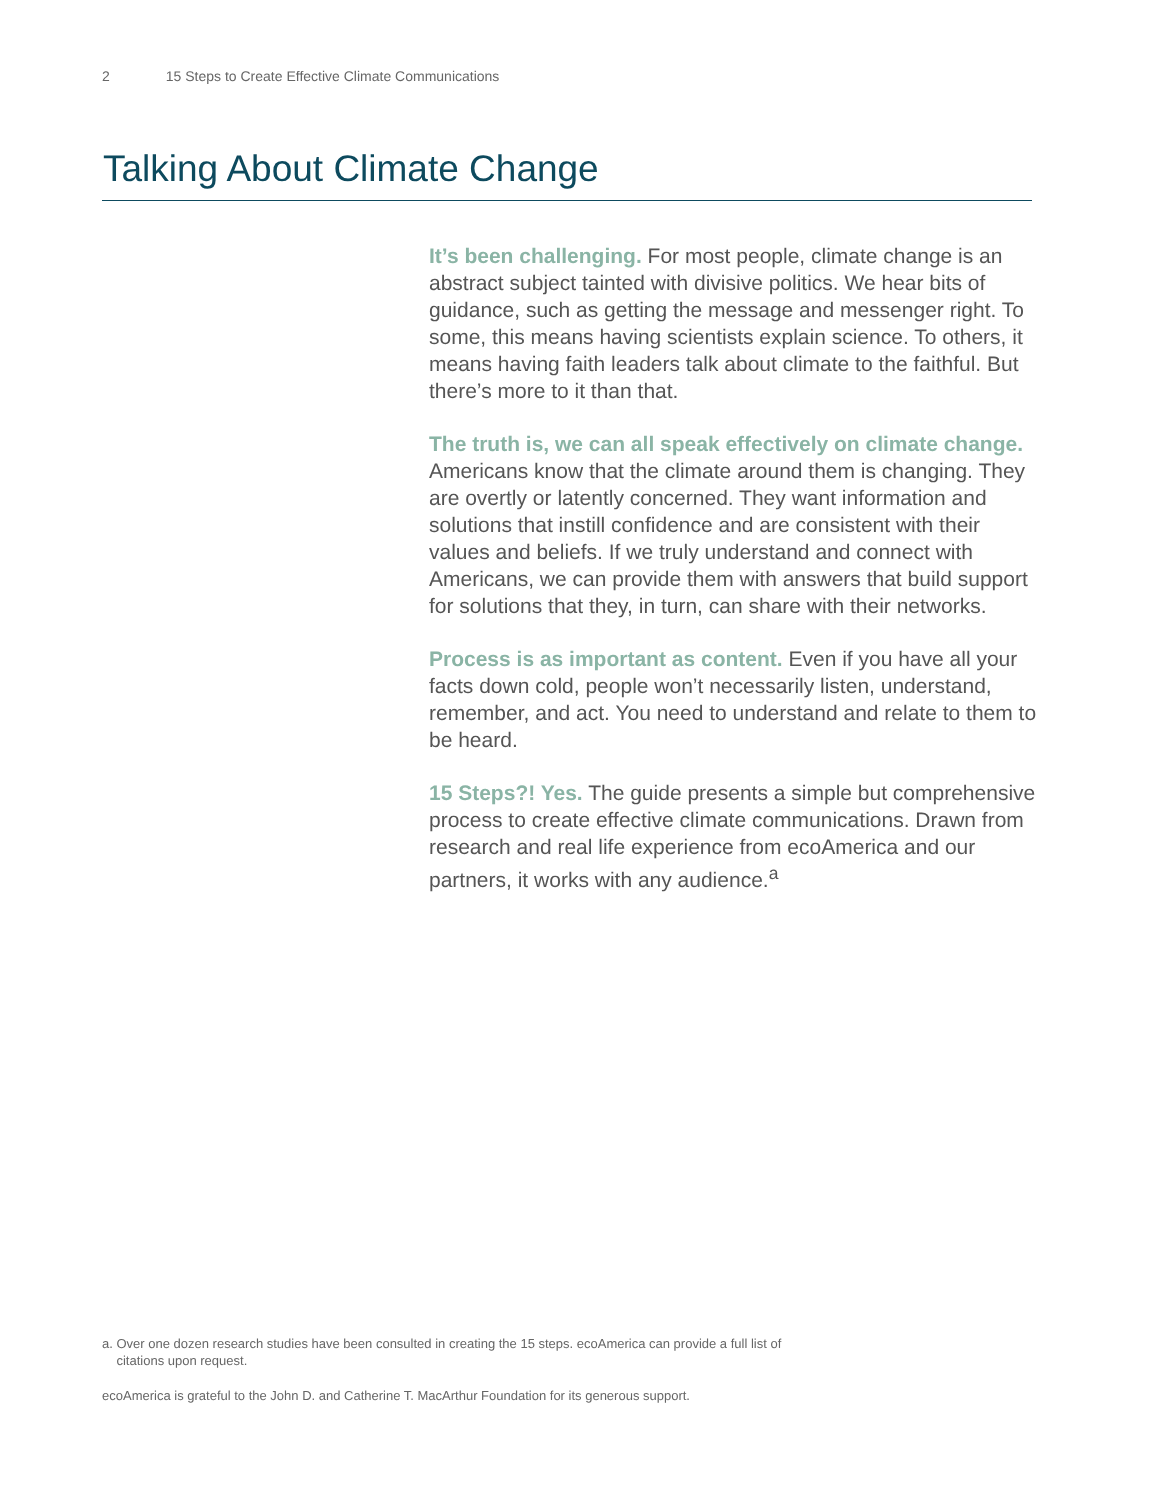2 15 Steps to Create Effective Climate Communications
Talking About Climate Change
It’s been challenging. For most people, climate change is an abstract subject tainted with divisive politics. We hear bits of guidance, such as getting the message and messenger right. To some, this means having scientists explain science. To others, it means having faith leaders talk about climate to the faithful. But there’s more to it than that.
The truth is, we can all speak effectively on climate change. Americans know that the climate around them is changing. They are overtly or latently concerned. They want information and solutions that instill confidence and are consistent with their values and beliefs. If we truly understand and connect with Americans, we can provide them with answers that build support for solutions that they, in turn, can share with their networks.
Process is as important as content. Even if you have all your facts down cold, people won’t necessarily listen, understand, remember, and act. You need to understand and relate to them to be heard.
15 Steps?! Yes. The guide presents a simple but comprehensive process to create effective climate communications. Drawn from research and real life experience from ecoAmerica and our partners, it works with any audience.<sup>a</sup>
a. Over one dozen research studies have been consulted in creating the 15 steps. ecoAmerica can provide a full list of
citations upon request.
ecoAmerica is grateful to the John D. and Catherine T. MacArthur Foundation for its generous support.